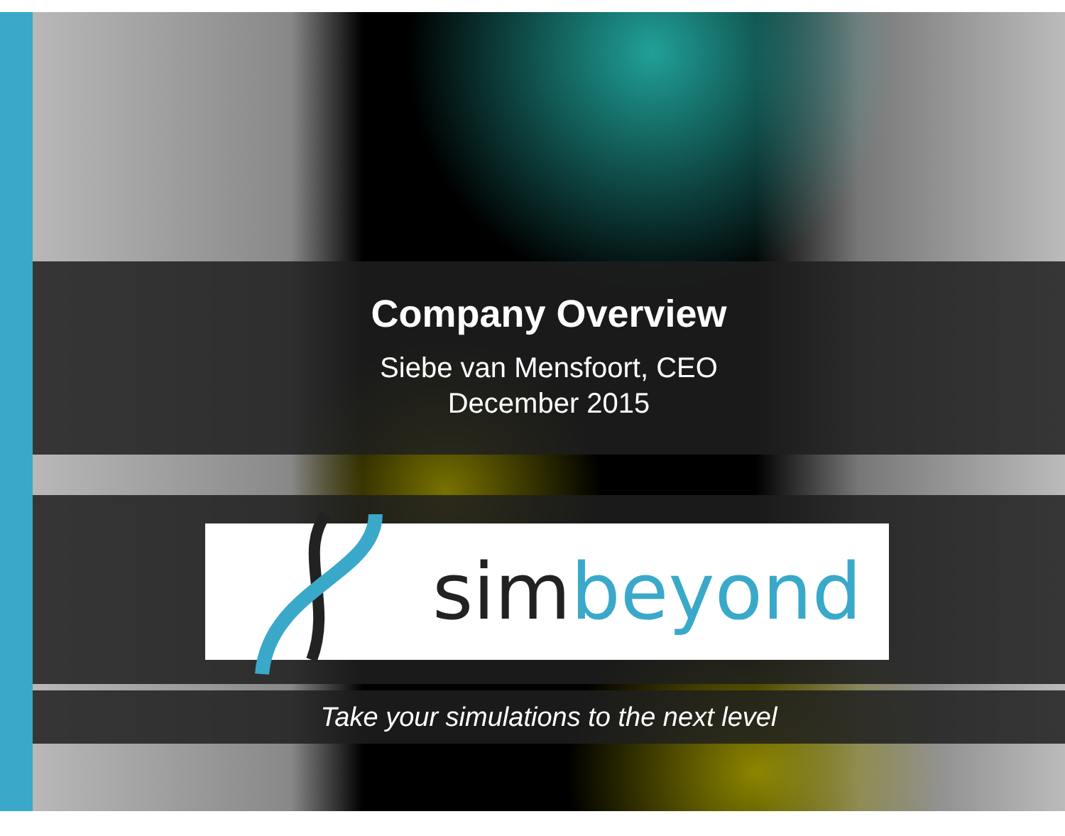Company Overview
Siebe van Mensfoort, CEO
December 2015
sim beyond
Take your simulations to the next level